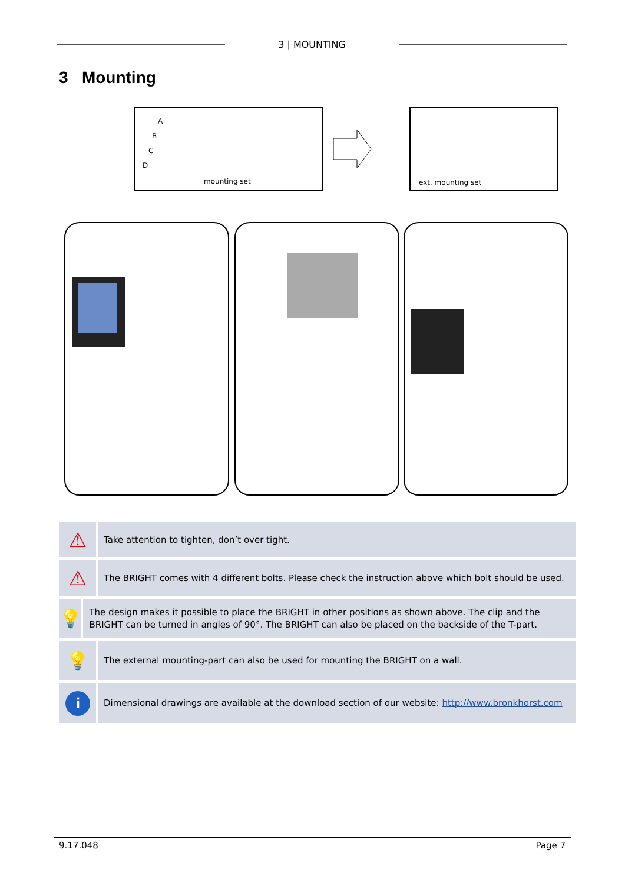3 | MOUNTING
3 Mounting
mounting set
A
B
C
D
ext. mounting set
⚠
Take attention to tighten, don’t over tight.
⚠
The BRIGHT comes with 4 different bolts. Please check the instruction above which bolt should be used.
💡
The design makes it possible to place the BRIGHT in other positions as shown above. The clip and the BRIGHT can be turned in angles of 90°. The BRIGHT can also be placed on the backside of the T-part.
💡
The external mounting-part can also be used for mounting the BRIGHT on a wall.
i
Dimensional drawings are available at the download section of our website: http://www.bronkhorst.com
9.17.048 Page 7